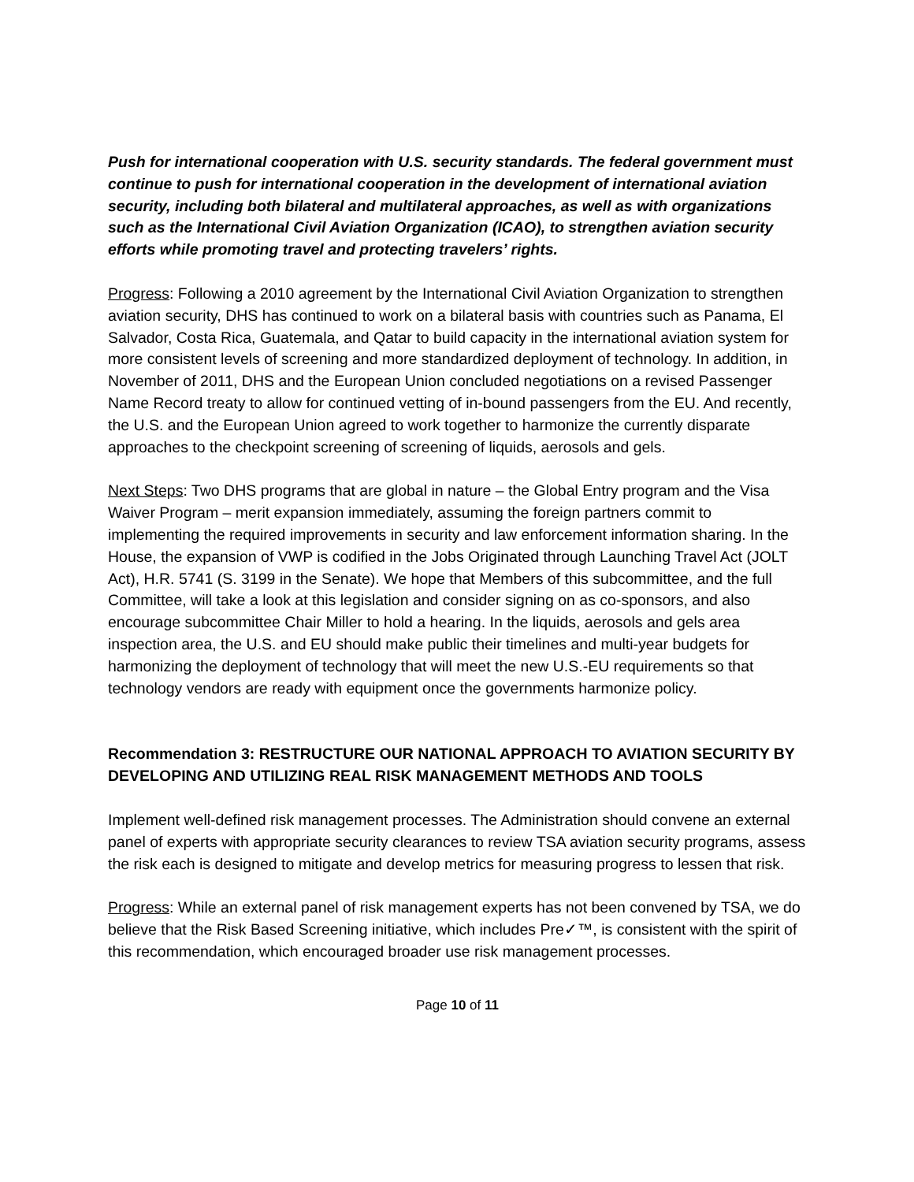Push for international cooperation with U.S. security standards. The federal government must continue to push for international cooperation in the development of international aviation security, including both bilateral and multilateral approaches, as well as with organizations such as the International Civil Aviation Organization (ICAO), to strengthen aviation security efforts while promoting travel and protecting travelers’ rights.
Progress: Following a 2010 agreement by the International Civil Aviation Organization to strengthen aviation security, DHS has continued to work on a bilateral basis with countries such as Panama, El Salvador, Costa Rica, Guatemala, and Qatar to build capacity in the international aviation system for more consistent levels of screening and more standardized deployment of technology. In addition, in November of 2011, DHS and the European Union concluded negotiations on a revised Passenger Name Record treaty to allow for continued vetting of in-bound passengers from the EU. And recently, the U.S. and the European Union agreed to work together to harmonize the currently disparate approaches to the checkpoint screening of screening of liquids, aerosols and gels.
Next Steps: Two DHS programs that are global in nature – the Global Entry program and the Visa Waiver Program – merit expansion immediately, assuming the foreign partners commit to implementing the required improvements in security and law enforcement information sharing. In the House, the expansion of VWP is codified in the Jobs Originated through Launching Travel Act (JOLT Act), H.R. 5741 (S. 3199 in the Senate). We hope that Members of this subcommittee, and the full Committee, will take a look at this legislation and consider signing on as co-sponsors, and also encourage subcommittee Chair Miller to hold a hearing. In the liquids, aerosols and gels area inspection area, the U.S. and EU should make public their timelines and multi-year budgets for harmonizing the deployment of technology that will meet the new U.S.-EU requirements so that technology vendors are ready with equipment once the governments harmonize policy.
Recommendation 3: RESTRUCTURE OUR NATIONAL APPROACH TO AVIATION SECURITY BY DEVELOPING AND UTILIZING REAL RISK MANAGEMENT METHODS AND TOOLS
Implement well-defined risk management processes. The Administration should convene an external panel of experts with appropriate security clearances to review TSA aviation security programs, assess the risk each is designed to mitigate and develop metrics for measuring progress to lessen that risk.
Progress: While an external panel of risk management experts has not been convened by TSA, we do believe that the Risk Based Screening initiative, which includes Pre✓™, is consistent with the spirit of this recommendation, which encouraged broader use risk management processes.
Page 10 of 11